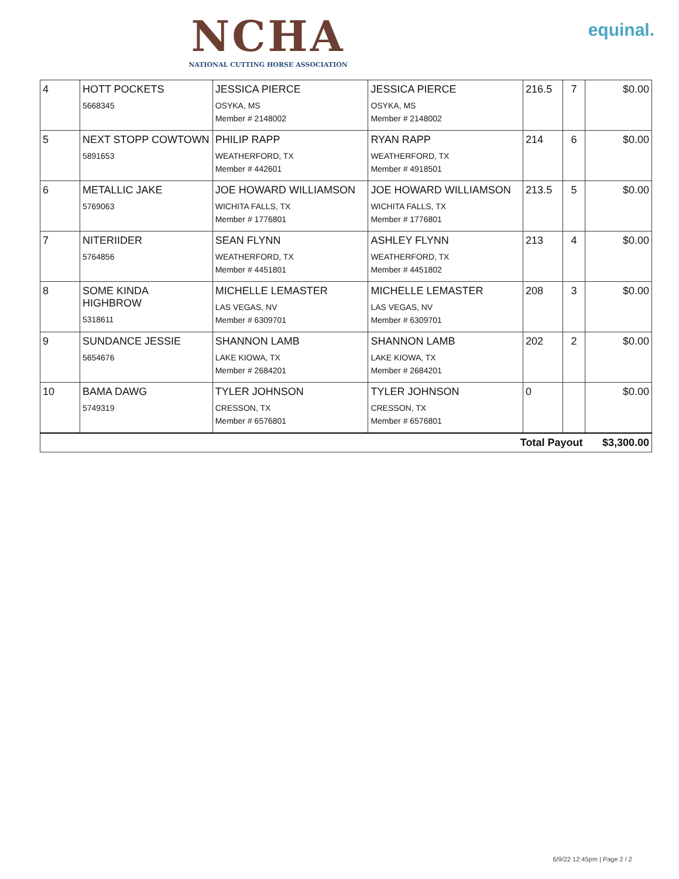NCHA
NATIONAL CUTTING HORSE ASSOCIATION
equinal.
| 4 | HOTT POCKETS 5668345 | JESSICA PIERCE OSYKA, MS Member # 2148002 | JESSICA PIERCE OSYKA, MS Member # 2148002 | 216.5 | 7 | $0.00 |
| 5 | NEXT STOPP COWTOWN 5891653 | PHILIP RAPP WEATHERFORD, TX Member # 442601 | RYAN RAPP WEATHERFORD, TX Member # 4918501 | 214 | 6 | $0.00 |
| 6 | METALLIC JAKE 5769063 | JOE HOWARD WILLIAMSON WICHITA FALLS, TX Member # 1776801 | JOE HOWARD WILLIAMSON WICHITA FALLS, TX Member # 1776801 | 213.5 | 5 | $0.00 |
| 7 | NITERIIDER 5764856 | SEAN FLYNN WEATHERFORD, TX Member # 4451801 | ASHLEY FLYNN WEATHERFORD, TX Member # 4451802 | 213 | 4 | $0.00 |
| 8 | SOME KINDA HIGHBROW 5318611 | MICHELLE LEMASTER LAS VEGAS, NV Member # 6309701 | MICHELLE LEMASTER LAS VEGAS, NV Member # 6309701 | 208 | 3 | $0.00 |
| 9 | SUNDANCE JESSIE 5654676 | SHANNON LAMB LAKE KIOWA, TX Member # 2684201 | SHANNON LAMB LAKE KIOWA, TX Member # 2684201 | 202 | 2 | $0.00 |
| 10 | BAMA DAWG 5749319 | TYLER JOHNSON CRESSON, TX Member # 6576801 | TYLER JOHNSON CRESSON, TX Member # 6576801 | 0 | | $0.00 |
| Total Payout | | | | | | $3,300.00 |
6/9/22 12:45pm | Page 2 / 2